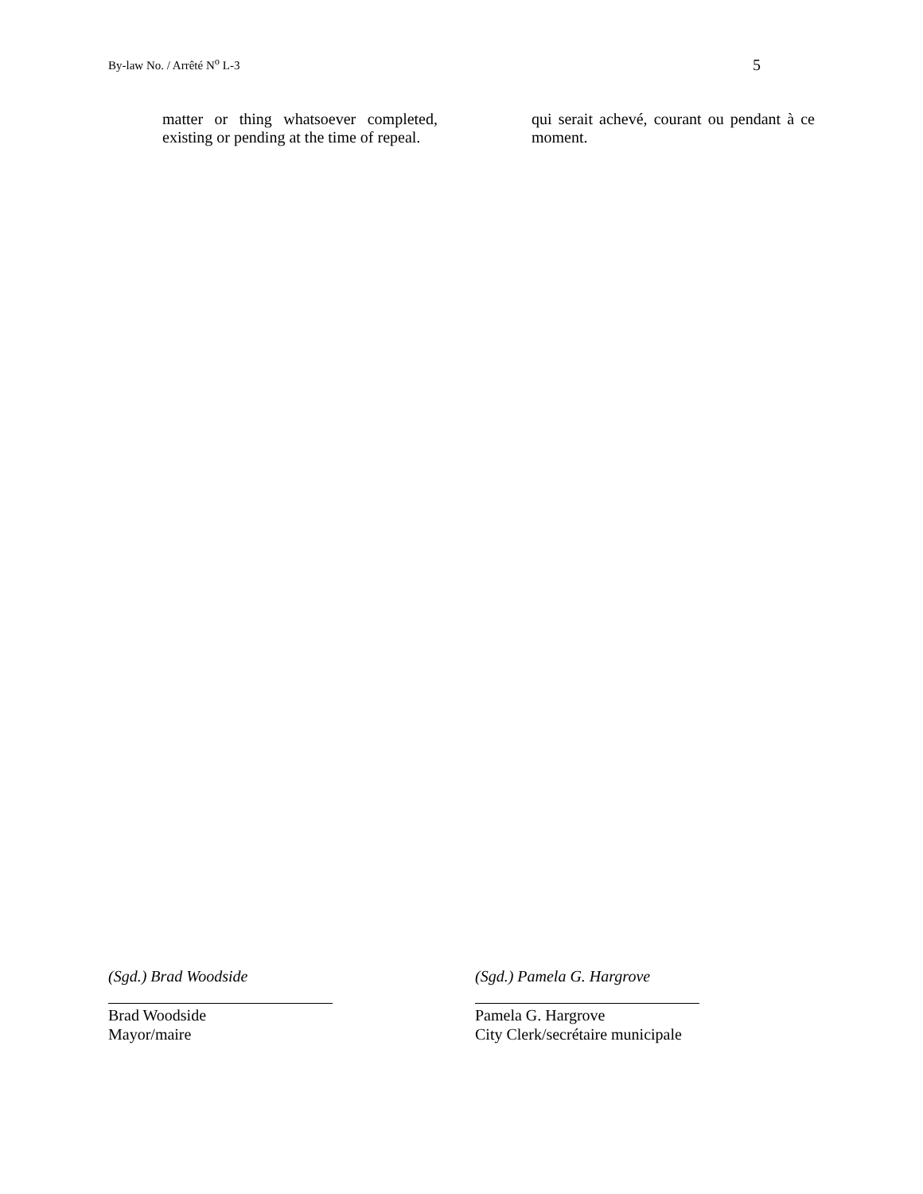By-law No. / Arrêté N<sup>o</sup> L-3 5
matter or thing whatsoever completed, existing or pending at the time of repeal.
qui serait achevé, courant ou pendant à ce moment.
(Sgd.) Brad Woodside
Brad Woodside
Mayor/maire
(Sgd.) Pamela G. Hargrove
Pamela G. Hargrove
City Clerk/secrétaire municipale